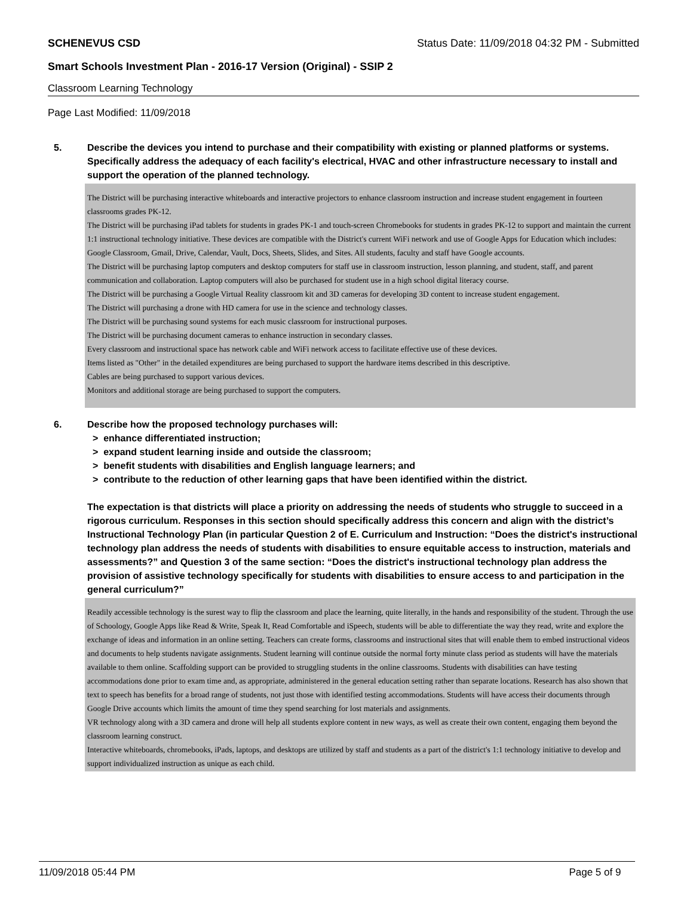SCHENEVUS CSD Status Date: 11/09/2018 04:32 PM - Submitted
Smart Schools Investment Plan - 2016-17 Version (Original) - SSIP 2
Classroom Learning Technology
Page Last Modified: 11/09/2018
5. Describe the devices you intend to purchase and their compatibility with existing or planned platforms or systems. Specifically address the adequacy of each facility's electrical, HVAC and other infrastructure necessary to install and support the operation of the planned technology.
The District will be purchasing interactive whiteboards and interactive projectors to enhance classroom instruction and increase student engagement in fourteen classrooms grades PK-12.
The District will be purchasing iPad tablets for students in grades PK-1 and touch-screen Chromebooks for students in grades PK-12 to support and maintain the current 1:1 instructional technology initiative. These devices are compatible with the District's current WiFi network and use of Google Apps for Education which includes: Google Classroom, Gmail, Drive, Calendar, Vault, Docs, Sheets, Slides, and Sites. All students, faculty and staff have Google accounts.
The District will be purchasing laptop computers and desktop computers for staff use in classroom instruction, lesson planning, and student, staff, and parent communication and collaboration. Laptop computers will also be purchased for student use in a high school digital literacy course.
The District will be purchasing a Google Virtual Reality classroom kit and 3D cameras for developing 3D content to increase student engagement.
The District will purchasing a drone with HD camera for use in the science and technology classes.
The District will be purchasing sound systems for each music classroom for instructional purposes.
The District will be purchasing document cameras to enhance instruction in secondary classes.
Every classroom and instructional space has network cable and WiFi network access to facilitate effective use of these devices.
Items listed as "Other" in the detailed expenditures are being purchased to support the hardware items described in this descriptive.
Cables are being purchased to support various devices.
Monitors and additional storage are being purchased to support the computers.
6. Describe how the proposed technology purchases will:
> enhance differentiated instruction;
> expand student learning inside and outside the classroom;
> benefit students with disabilities and English language learners; and
> contribute to the reduction of other learning gaps that have been identified within the district.
The expectation is that districts will place a priority on addressing the needs of students who struggle to succeed in a rigorous curriculum. Responses in this section should specifically address this concern and align with the district’s Instructional Technology Plan (in particular Question 2 of E. Curriculum and Instruction: “Does the district's instructional technology plan address the needs of students with disabilities to ensure equitable access to instruction, materials and assessments?” and Question 3 of the same section: “Does the district's instructional technology plan address the provision of assistive technology specifically for students with disabilities to ensure access to and participation in the general curriculum?”
Readily accessible technology is the surest way to flip the classroom and place the learning, quite literally, in the hands and responsibility of the student. Through the use of Schoology, Google Apps like Read & Write, Speak It, Read Comfortable and iSpeech, students will be able to differentiate the way they read, write and explore the exchange of ideas and information in an online setting. Teachers can create forms, classrooms and instructional sites that will enable them to embed instructional videos and documents to help students navigate assignments. Student learning will continue outside the normal forty minute class period as students will have the materials available to them online. Scaffolding support can be provided to struggling students in the online classrooms. Students with disabilities can have testing accommodations done prior to exam time and, as appropriate, administered in the general education setting rather than separate locations. Research has also shown that text to speech has benefits for a broad range of students, not just those with identified testing accommodations. Students will have access their documents through Google Drive accounts which limits the amount of time they spend searching for lost materials and assignments.
VR technology along with a 3D camera and drone will help all students explore content in new ways, as well as create their own content, engaging them beyond the classroom learning construct.
Interactive whiteboards, chromebooks, iPads, laptops, and desktops are utilized by staff and students as a part of the district's 1:1 technology initiative to develop and support individualized instruction as unique as each child.
11/09/2018 05:44 PM Page 5 of 9